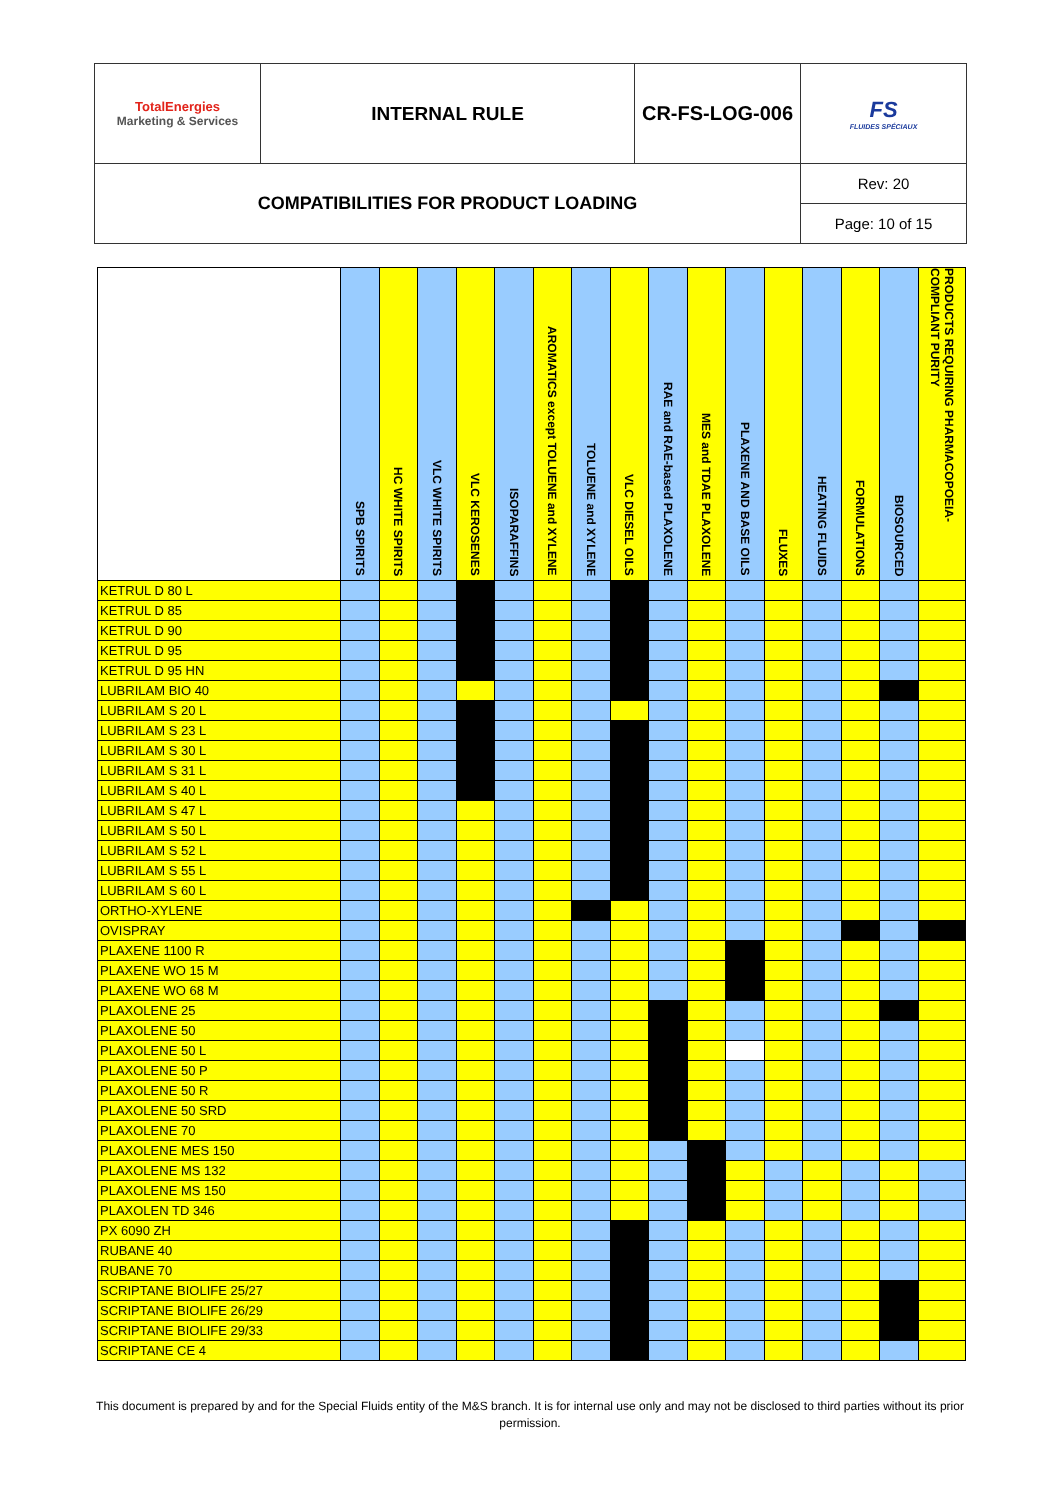| TotalEnergies Marketing & Services | INTERNAL RULE | CR-FS-LOG-006 | FS FLUIDES SPÉCIAUX |
| COMPATIBILITIES FOR PRODUCT LOADING | | | Rev: 20 |
| | | | Page: 10 of 15 |
| | SPB SPIRITS | HC WHITE SPIRITS | VLC WHITE SPIRITS | VLC KEROSENES | ISOPARAFFINS | AROMATICS except TOLUENE and XYLENE | TOLUENE and XYLENE | VLC DIESEL OILS | RAE and RAE-based PLAXOLENE | MES and TDAE PLAXOLENE | PLAXENE AND BASE OILS | FLUXES | HEATING FLUIDS | FORMULATIONS | BIOSOURCED | PRODUCTS REQUIRING PHARMACOPOEIA-COMPLIANT PURITY |
| --- | --- | --- | --- | --- | --- | --- | --- | --- | --- | --- | --- | --- | --- | --- | --- | --- |
| KETRUL D 80 L | | | | | | | | | | | | | | | | |
| KETRUL D 85 | | | | | | | | | | | | | | | | |
| KETRUL D 90 | | | | | | | | | | | | | | | | |
| KETRUL D 95 | | | | | | | | | | | | | | | | |
| KETRUL D 95 HN | | | | | | | | | | | | | | | | |
| LUBRILAM BIO 40 | | | | | | | | | | | | | | | | |
| LUBRILAM S 20 L | | | | | | | | | | | | | | | | |
| LUBRILAM S 23 L | | | | | | | | | | | | | | | | |
| LUBRILAM S 30 L | | | | | | | | | | | | | | | | |
| LUBRILAM S 31 L | | | | | | | | | | | | | | | | |
| LUBRILAM S 40 L | | | | | | | | | | | | | | | | |
| LUBRILAM S 47 L | | | | | | | | | | | | | | | | |
| LUBRILAM S 50 L | | | | | | | | | | | | | | | | |
| LUBRILAM S 52 L | | | | | | | | | | | | | | | | |
| LUBRILAM S 55 L | | | | | | | | | | | | | | | | |
| LUBRILAM S 60 L | | | | | | | | | | | | | | | | |
| ORTHO-XYLENE | | | | | | | | | | | | | | | | |
| OVISPRAY | | | | | | | | | | | | | | | | |
| PLAXENE 1100 R | | | | | | | | | | | | | | | | |
| PLAXENE WO 15 M | | | | | | | | | | | | | | | | |
| PLAXENE WO 68 M | | | | | | | | | | | | | | | | |
| PLAXOLENE 25 | | | | | | | | | | | | | | | | |
| PLAXOLENE 50 | | | | | | | | | | | | | | | | |
| PLAXOLENE 50 L | | | | | | | | | | | | | | | | |
| PLAXOLENE 50 P | | | | | | | | | | | | | | | | |
| PLAXOLENE 50 R | | | | | | | | | | | | | | | | |
| PLAXOLENE 50 SRD | | | | | | | | | | | | | | | | |
| PLAXOLENE 70 | | | | | | | | | | | | | | | | |
| PLAXOLENE MES 150 | | | | | | | | | | | | | | | | |
| PLAXOLENE MS 132 | | | | | | | | | | | | | | | | |
| PLAXOLENE MS 150 | | | | | | | | | | | | | | | | |
| PLAXOLEN TD 346 | | | | | | | | | | | | | | | | |
| PX 6090 ZH | | | | | | | | | | | | | | | | |
| RUBANE 40 | | | | | | | | | | | | | | | | |
| RUBANE 70 | | | | | | | | | | | | | | | | |
| SCRIPTANE BIOLIFE 25/27 | | | | | | | | | | | | | | | | |
| SCRIPTANE BIOLIFE 26/29 | | | | | | | | | | | | | | | | |
| SCRIPTANE BIOLIFE 29/33 | | | | | | | | | | | | | | | | |
| SCRIPTANE CE 4 | | | | | | | | | | | | | | | | |
This document is prepared by and for the Special Fluids entity of the M&S branch. It is for internal use only and may not be disclosed to third parties without its prior permission.